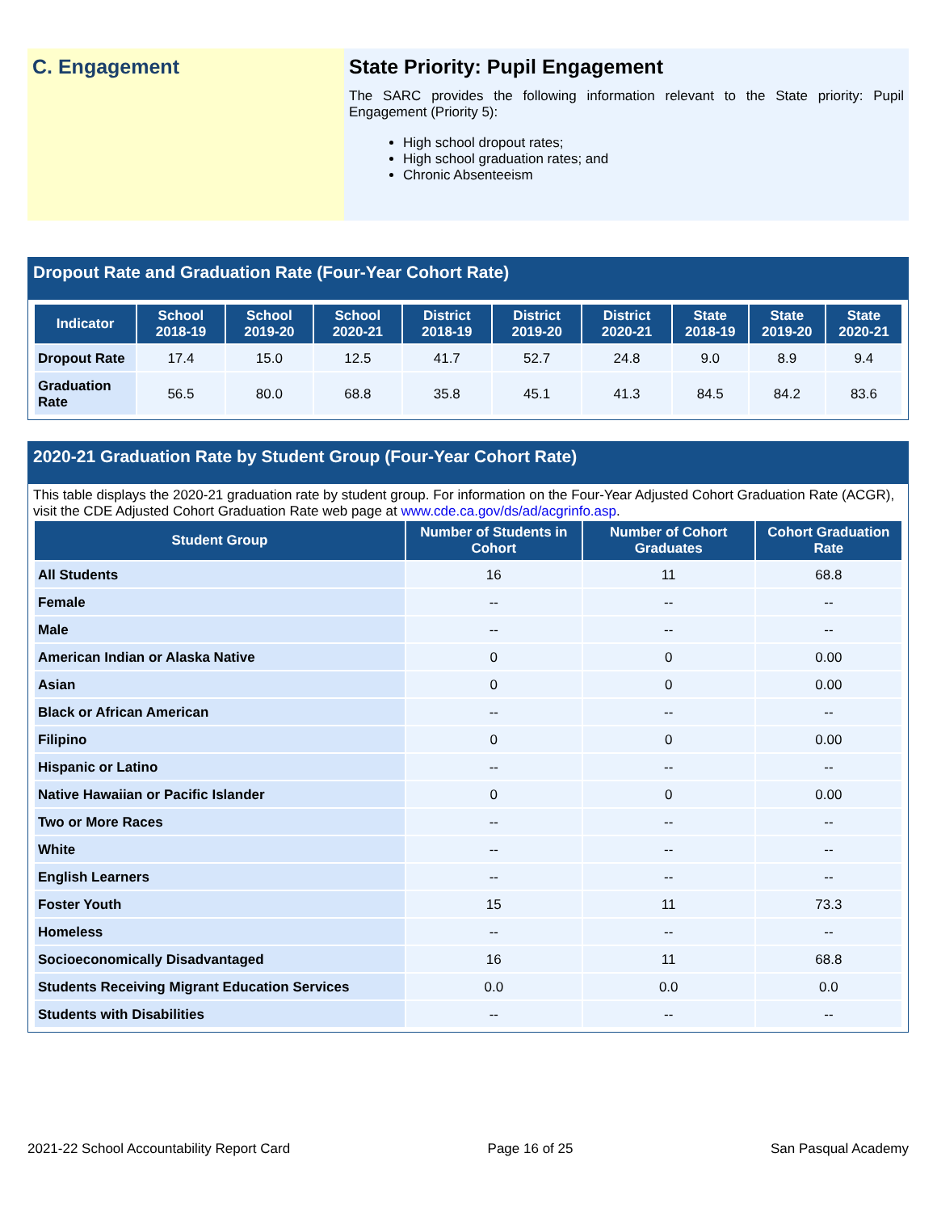C. Engagement State Priority: Pupil Engagement
The SARC provides the following information relevant to the State priority: Pupil Engagement (Priority 5):
High school dropout rates;
High school graduation rates; and
Chronic Absenteeism
Dropout Rate and Graduation Rate (Four-Year Cohort Rate)
| Indicator | School 2018-19 | School 2019-20 | School 2020-21 | District 2018-19 | District 2019-20 | District 2020-21 | State 2018-19 | State 2019-20 | State 2020-21 |
| --- | --- | --- | --- | --- | --- | --- | --- | --- | --- |
| Dropout Rate | 17.4 | 15.0 | 12.5 | 41.7 | 52.7 | 24.8 | 9.0 | 8.9 | 9.4 |
| Graduation Rate | 56.5 | 80.0 | 68.8 | 35.8 | 45.1 | 41.3 | 84.5 | 84.2 | 83.6 |
2020-21 Graduation Rate by Student Group (Four-Year Cohort Rate)
This table displays the 2020-21 graduation rate by student group. For information on the Four-Year Adjusted Cohort Graduation Rate (ACGR), visit the CDE Adjusted Cohort Graduation Rate web page at www.cde.ca.gov/ds/ad/acgrinfo.asp.
| Student Group | Number of Students in Cohort | Number of Cohort Graduates | Cohort Graduation Rate |
| --- | --- | --- | --- |
| All Students | 16 | 11 | 68.8 |
| Female | -- | -- | -- |
| Male | -- | -- | -- |
| American Indian or Alaska Native | 0 | 0 | 0.00 |
| Asian | 0 | 0 | 0.00 |
| Black or African American | -- | -- | -- |
| Filipino | 0 | 0 | 0.00 |
| Hispanic or Latino | -- | -- | -- |
| Native Hawaiian or Pacific Islander | 0 | 0 | 0.00 |
| Two or More Races | -- | -- | -- |
| White | -- | -- | -- |
| English Learners | -- | -- | -- |
| Foster Youth | 15 | 11 | 73.3 |
| Homeless | -- | -- | -- |
| Socioeconomically Disadvantaged | 16 | 11 | 68.8 |
| Students Receiving Migrant Education Services | 0.0 | 0.0 | 0.0 |
| Students with Disabilities | -- | -- | -- |
2021-22 School Accountability Report Card Page 16 of 25 San Pasqual Academy